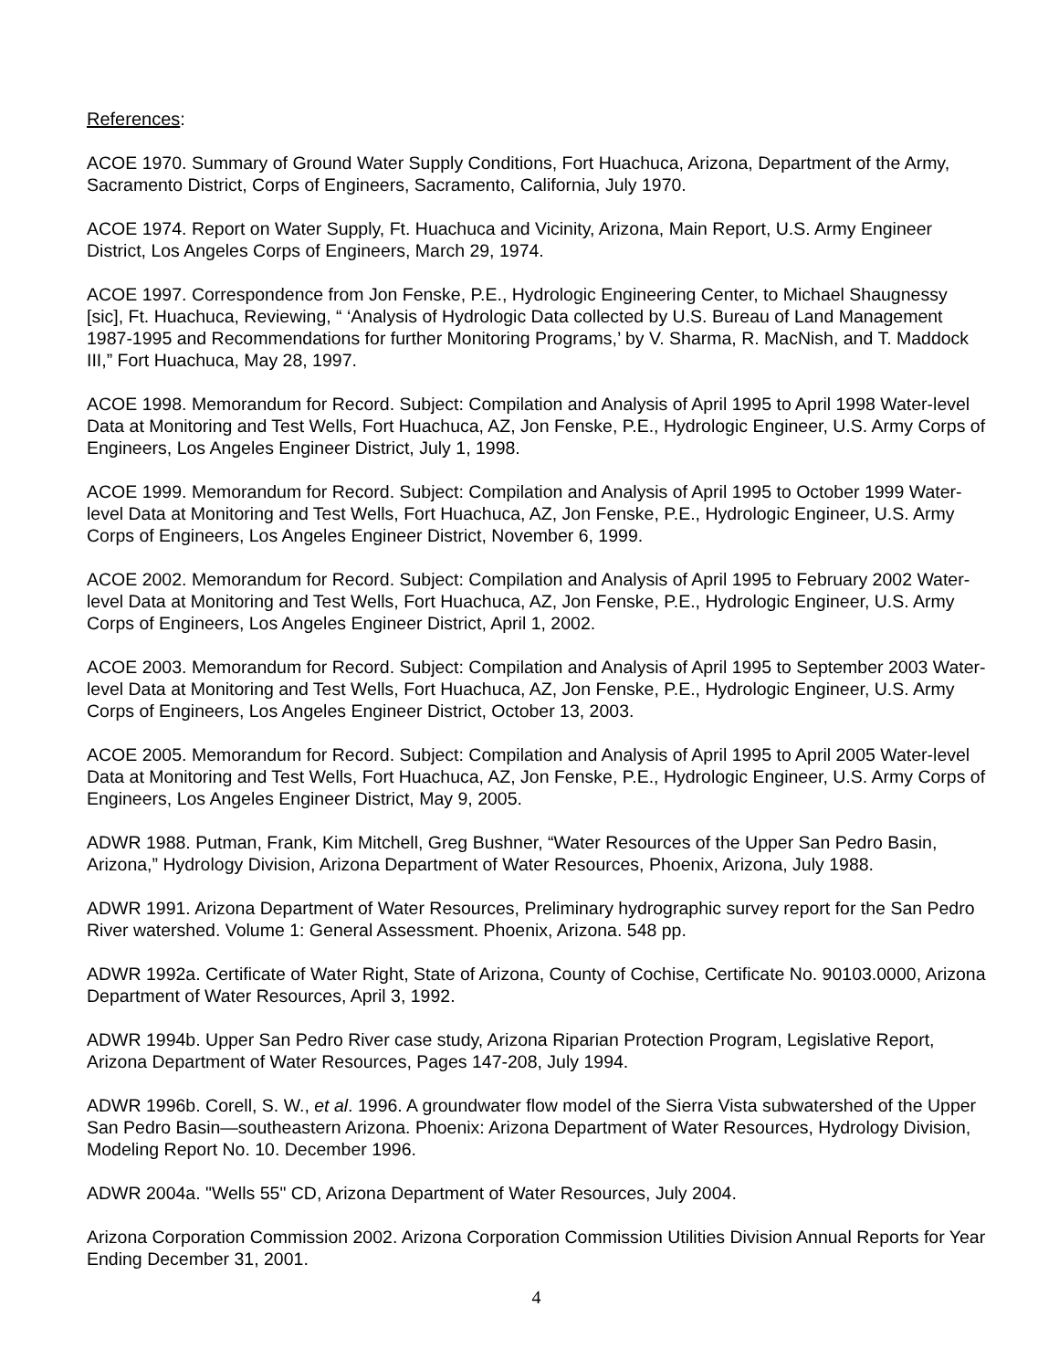References:
ACOE 1970. Summary of Ground Water Supply Conditions, Fort Huachuca, Arizona, Department of the Army, Sacramento District, Corps of Engineers, Sacramento, California, July 1970.
ACOE 1974. Report on Water Supply, Ft. Huachuca and Vicinity, Arizona, Main Report, U.S. Army Engineer District, Los Angeles Corps of Engineers, March 29, 1974.
ACOE 1997. Correspondence from Jon Fenske, P.E., Hydrologic Engineering Center, to Michael Shaugnessy [sic], Ft. Huachuca, Reviewing, “ ‘Analysis of Hydrologic Data collected by U.S. Bureau of Land Management 1987-1995 and Recommendations for further Monitoring Programs,’ by V. Sharma, R. MacNish, and T. Maddock III,” Fort Huachuca, May 28, 1997.
ACOE 1998. Memorandum for Record. Subject: Compilation and Analysis of April 1995 to April 1998 Water-level Data at Monitoring and Test Wells, Fort Huachuca, AZ, Jon Fenske, P.E., Hydrologic Engineer, U.S. Army Corps of Engineers, Los Angeles Engineer District, July 1, 1998.
ACOE 1999. Memorandum for Record. Subject: Compilation and Analysis of April 1995 to October 1999 Water-level Data at Monitoring and Test Wells, Fort Huachuca, AZ, Jon Fenske, P.E., Hydrologic Engineer, U.S. Army Corps of Engineers, Los Angeles Engineer District, November 6, 1999.
ACOE 2002. Memorandum for Record. Subject: Compilation and Analysis of April 1995 to February 2002 Water-level Data at Monitoring and Test Wells, Fort Huachuca, AZ, Jon Fenske, P.E., Hydrologic Engineer, U.S. Army Corps of Engineers, Los Angeles Engineer District, April 1, 2002.
ACOE 2003. Memorandum for Record. Subject: Compilation and Analysis of April 1995 to September 2003 Water-level Data at Monitoring and Test Wells, Fort Huachuca, AZ, Jon Fenske, P.E., Hydrologic Engineer, U.S. Army Corps of Engineers, Los Angeles Engineer District, October 13, 2003.
ACOE 2005. Memorandum for Record. Subject: Compilation and Analysis of April 1995 to April 2005 Water-level Data at Monitoring and Test Wells, Fort Huachuca, AZ, Jon Fenske, P.E., Hydrologic Engineer, U.S. Army Corps of Engineers, Los Angeles Engineer District, May 9, 2005.
ADWR 1988. Putman, Frank, Kim Mitchell, Greg Bushner, “Water Resources of the Upper San Pedro Basin, Arizona,” Hydrology Division, Arizona Department of Water Resources, Phoenix, Arizona, July 1988.
ADWR 1991. Arizona Department of Water Resources, Preliminary hydrographic survey report for the San Pedro River watershed. Volume 1: General Assessment. Phoenix, Arizona. 548 pp.
ADWR 1992a. Certificate of Water Right, State of Arizona, County of Cochise, Certificate No. 90103.0000, Arizona Department of Water Resources, April 3, 1992.
ADWR 1994b. Upper San Pedro River case study, Arizona Riparian Protection Program, Legislative Report, Arizona Department of Water Resources, Pages 147-208, July 1994.
ADWR 1996b. Corell, S. W., et al. 1996. A groundwater flow model of the Sierra Vista subwatershed of the Upper San Pedro Basin—southeastern Arizona. Phoenix: Arizona Department of Water Resources, Hydrology Division, Modeling Report No. 10. December 1996.
ADWR 2004a. "Wells 55" CD, Arizona Department of Water Resources, July 2004.
Arizona Corporation Commission 2002. Arizona Corporation Commission Utilities Division Annual Reports for Year Ending December 31, 2001.
4